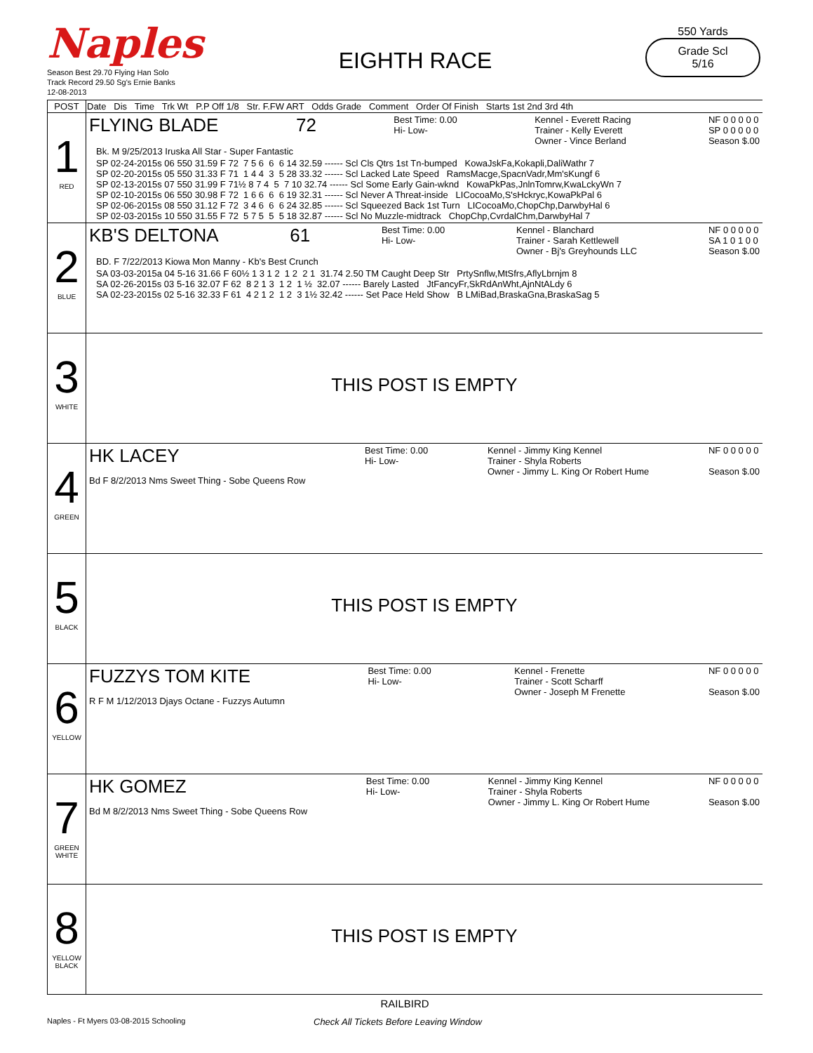Naples
Season Best 29.70 Flying Han Solo
Track Record 29.50 Sg's Ernie Banks 12-08-2013
EIGHTH RACE
550 Yards
Grade Scl
5/16
| POST | Date Dis Time Trk Wt P.P Off 1/8 Str. F.FW ART Odds Grade Comment Order Of Finish Starts 1st 2nd 3rd 4th |
| 1 RED | FLYING BLADE 72 Best Time: 0.00 Hi- Low- Kennel - Everett Racing Trainer - Kelly Everett Owner - Vince Berland NF 0 0 0 0 0 SP 0 0 0 0 0 Season $.00 Bk. M 9/25/2013 Iruska All Star - Super Fantastic SP 02-24-2015s 06 550 31.59 F 72 7 5 6 6 6 14 32.59 ------ Scl Cls Qtrs 1st Tn-bumped KowaJskFa,Kokapli,DaliWathr 7 SP 02-20-2015s 05 550 31.33 F 71 1 4 4 3 5 28 33.32 ------ Scl Lacked Late Speed RamsMacge,SpacnVadr,Mm'sKungf 6 SP 02-13-2015s 07 550 31.99 F 71½ 8 7 4 5 7 10 32.74 ------ Scl Some Early Gain-wknd KowaPkPas,JnlnTomrw,KwaLckyWn 7 SP 02-10-2015s 06 550 30.98 F 72 1 6 6 6 6 19 32.31 ------ Scl Never A Threat-inside LICocoaMo,S'sHckryc,KowaPkPal 6 SP 02-06-2015s 08 550 31.12 F 72 3 4 6 6 6 24 32.85 ------ Scl Squeezed Back 1st Turn LICocoaMo,ChopChp,DarwbyHal 6 SP 02-03-2015s 10 550 31.55 F 72 5 7 5 5 5 18 32.87 ------ Scl No Muzzle-midtrack ChopChp,CvrdalChm,DarwbyHal 7 |
| 2 BLUE | KB'S DELTONA 61 Best Time: 0.00 Hi- Low- Kennel - Blanchard Trainer - Sarah Kettlewell Owner - Bj's Greyhounds LLC NF 0 0 0 0 0 SA 1 0 1 0 0 Season $.00 BD. F 7/22/2013 Kiowa Mon Manny - Kb's Best Crunch SA 03-03-2015a 04 5-16 31.66 F 60½ 1 3 1 2 1 2 2 1 31.74 2.50 TM Caught Deep Str PrtySnflw,MtSfrs,AflyLbrnjm 8 SA 02-26-2015s 03 5-16 32.07 F 62 8 2 1 3 1 2 1 ½ 32.07 ------ Barely Lasted JtFancyFr,SkRdAnWht,AjnNtALdy 6 SA 02-23-2015s 02 5-16 32.33 F 61 4 2 1 2 1 2 3 1½ 32.42 ------ Set Pace Held Show B LMiBad,BraskaGna,BraskaSag 5 |
| 3 WHITE | THIS POST IS EMPTY |
| 4 GREEN | HK LACEY Bd F 8/2/2013 Nms Sweet Thing - Sobe Queens Row Best Time: 0.00 Hi- Low- Kennel - Jimmy King Kennel Trainer - Shyla Roberts Owner - Jimmy L. King Or Robert Hume NF 0 0 0 0 0 Season $.00 |
| 5 BLACK | THIS POST IS EMPTY |
| 6 YELLOW | FUZZYS TOM KITE R F M 1/12/2013 Djays Octane - Fuzzys Autumn Best Time: 0.00 Hi- Low- Kennel - Frenette Trainer - Scott Scharff Owner - Joseph M Frenette NF 0 0 0 0 0 Season $.00 |
| 7 GREEN WHITE | HK GOMEZ Bd M 8/2/2013 Nms Sweet Thing - Sobe Queens Row Best Time: 0.00 Hi- Low- Kennel - Jimmy King Kennel Trainer - Shyla Roberts Owner - Jimmy L. King Or Robert Hume NF 0 0 0 0 0 Season $.00 |
| 8 YELLOW BLACK | THIS POST IS EMPTY |
RAILBIRD
Naples - Ft Myers 03-08-2015 Schooling Check All Tickets Before Leaving Window